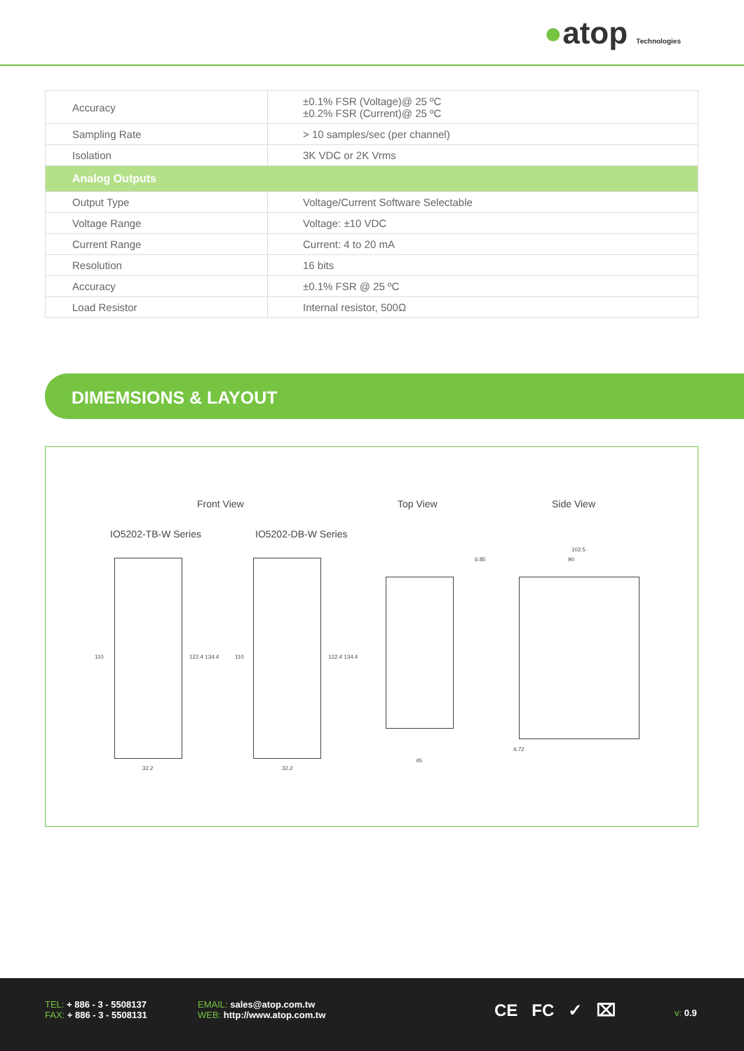●atop Technologies
| Accuracy | ±0.1% FSR (Voltage)@ 25 ºC ±0.2% FSR (Current)@ 25 ºC |
| Sampling Rate | > 10 samples/sec (per channel) |
| Isolation | 3K VDC or 2K Vrms |
| Analog Outputs | |
| Output Type | Voltage/Current Software Selectable |
| Voltage Range | Voltage: ±10 VDC |
| Current Range | Current: 4 to 20 mA |
| Resolution | 16 bits |
| Accuracy | ±0.1% FSR @ 25 ºC |
| Load Resistor | Internal resistor, 500Ω |
DIMEMSIONS & LAYOUT
Front View Top View Side View
IO5202-TB-W Series IO5202-DB-W Series
110 122.4 134.4 110 122.4 134.4
32.2 32.2
45
6.85
102.5
90
4.72
TEL: + 886 - 3 - 5508137
FAX: + 886 - 3 - 5508131
EMAIL: sales@atop.com.tw
WEB: http://www.atop.com.tw
CE FC ✓ ⌧ v: 0.9